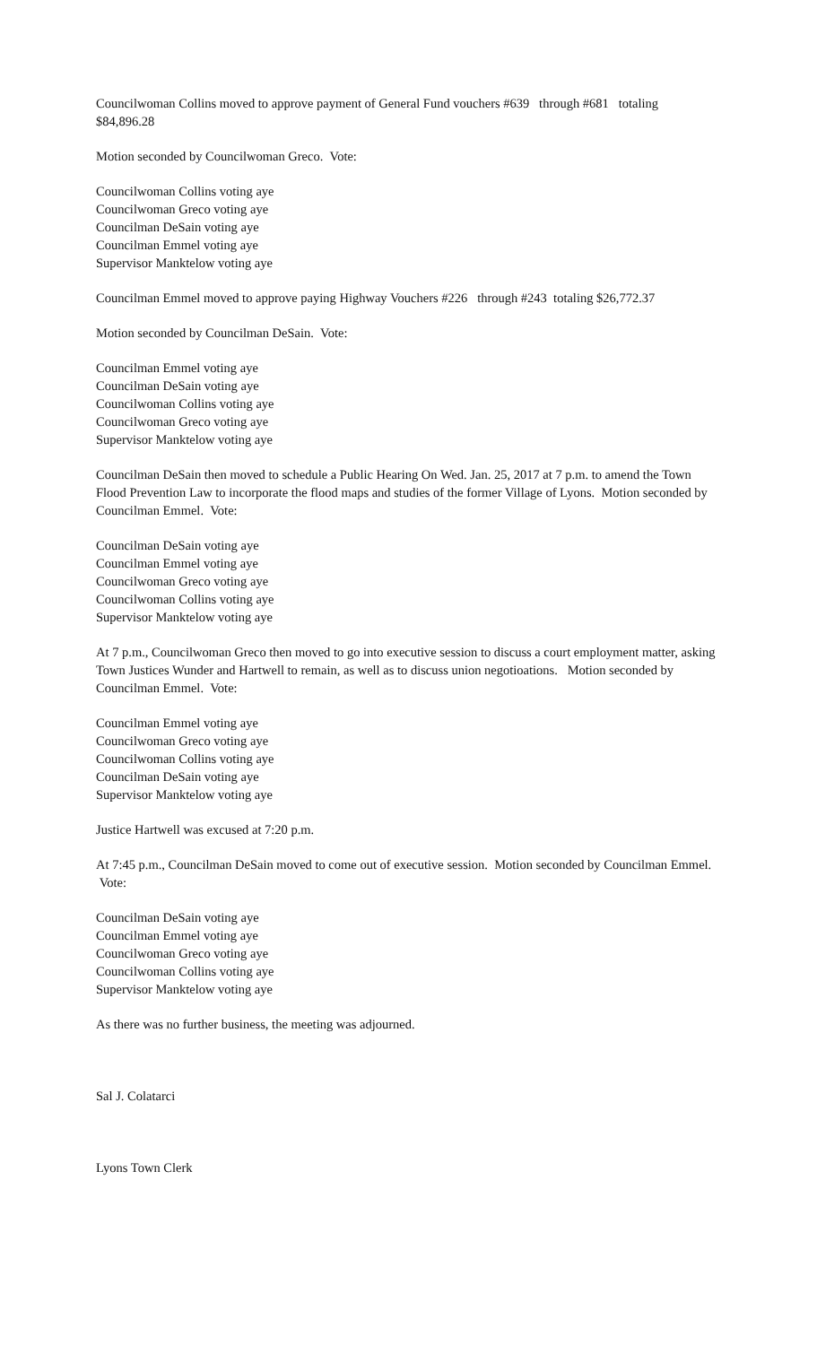Councilwoman Collins moved to approve payment of General Fund vouchers #639 through #681 totaling $84,896.28
Motion seconded by Councilwoman Greco. Vote:
Councilwoman Collins voting aye
Councilwoman Greco voting aye
Councilman DeSain voting aye
Councilman Emmel voting aye
Supervisor Manktelow voting aye
Councilman Emmel moved to approve paying Highway Vouchers #226 through #243 totaling $26,772.37
Motion seconded by Councilman DeSain. Vote:
Councilman Emmel voting aye
Councilman DeSain voting aye
Councilwoman Collins voting aye
Councilwoman Greco voting aye
Supervisor Manktelow voting aye
Councilman DeSain then moved to schedule a Public Hearing On Wed. Jan. 25, 2017 at 7 p.m. to amend the Town Flood Prevention Law to incorporate the flood maps and studies of the former Village of Lyons. Motion seconded by Councilman Emmel. Vote:
Councilman DeSain voting aye
Councilman Emmel voting aye
Councilwoman Greco voting aye
Councilwoman Collins voting aye
Supervisor Manktelow voting aye
At 7 p.m., Councilwoman Greco then moved to go into executive session to discuss a court employment matter, asking Town Justices Wunder and Hartwell to remain, as well as to discuss union negotioations. Motion seconded by Councilman Emmel. Vote:
Councilman Emmel voting aye
Councilwoman Greco voting aye
Councilwoman Collins voting aye
Councilman DeSain voting aye
Supervisor Manktelow voting aye
Justice Hartwell was excused at 7:20 p.m.
At 7:45 p.m., Councilman DeSain moved to come out of executive session. Motion seconded by Councilman Emmel. Vote:
Councilman DeSain voting aye
Councilman Emmel voting aye
Councilwoman Greco voting aye
Councilwoman Collins voting aye
Supervisor Manktelow voting aye
As there was no further business, the meeting was adjourned.
Sal J. Colatarci
Lyons Town Clerk